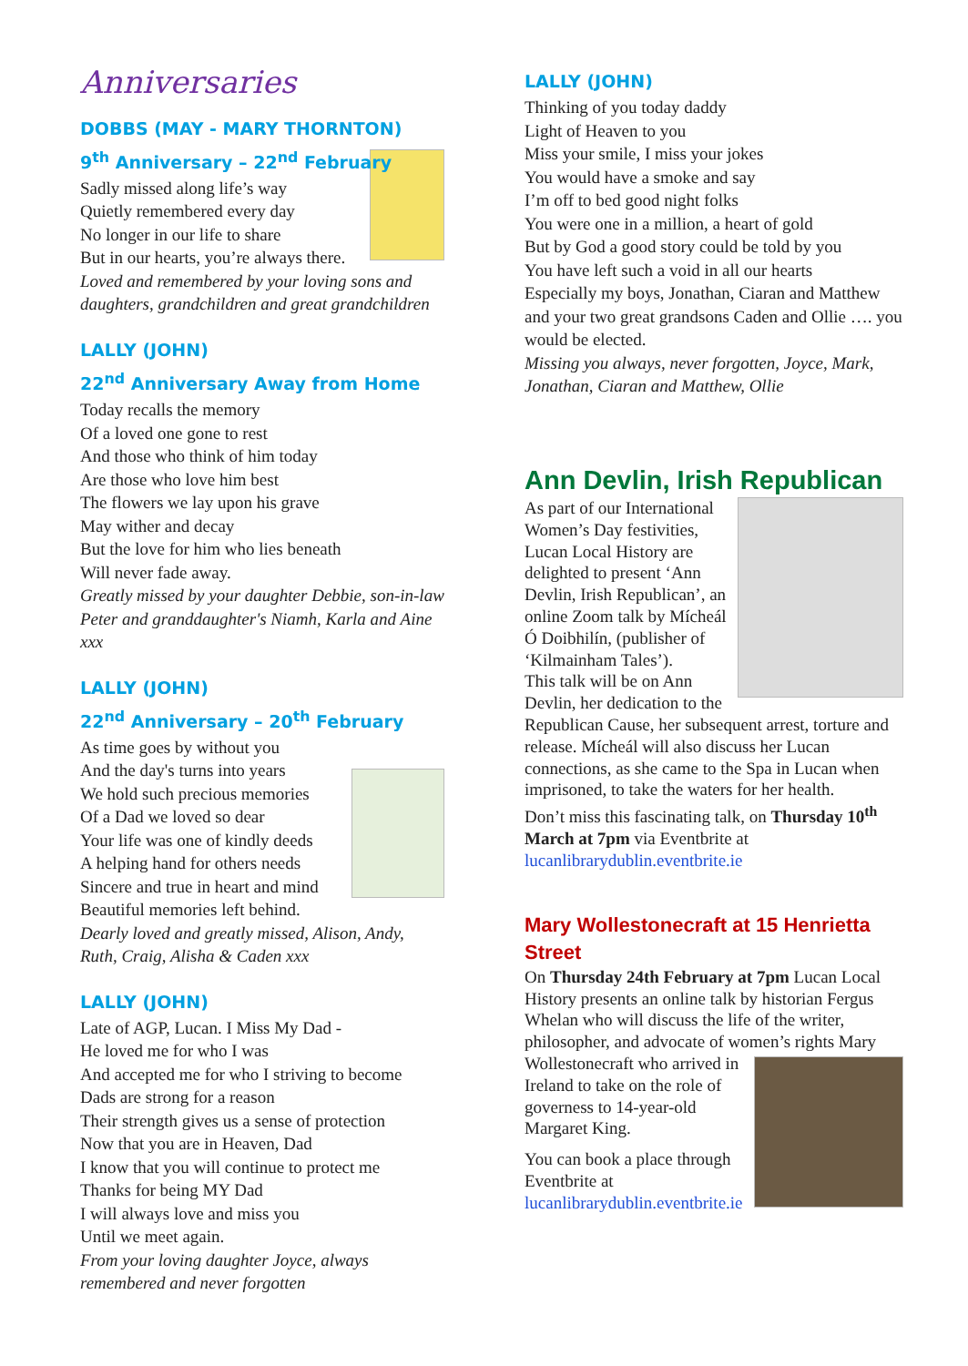Anniversaries
DOBBS (MAY - MARY THORNTON)
9<sup>th</sup> Anniversary – 22<sup>nd</sup> February
Sadly missed along life’s way
Quietly remembered every day
No longer in our life to share
But in our hearts, you’re always there.
Loved and remembered by your loving sons and daughters, grandchildren and great grandchildren
LALLY (JOHN)
22<sup>nd</sup> Anniversary Away from Home
Today recalls the memory
Of a loved one gone to rest
And those who think of him today
Are those who love him best
The flowers we lay upon his grave
May wither and decay
But the love for him who lies beneath
Will never fade away.
Greatly missed by your daughter Debbie, son-in-law Peter and granddaughter's Niamh, Karla and Aine xxx
LALLY (JOHN)
22<sup>nd</sup> Anniversary – 20<sup>th</sup> February
As time goes by without you
And the day's turns into years
We hold such precious memories
Of a Dad we loved so dear
Your life was one of kindly deeds
A helping hand for others needs
Sincere and true in heart and mind
Beautiful memories left behind.
Dearly loved and greatly missed, Alison, Andy, Ruth, Craig, Alisha & Caden xxx
LALLY (JOHN)
Late of AGP, Lucan. I Miss My Dad -
He loved me for who I was
And accepted me for who I striving to become
Dads are strong for a reason
Their strength gives us a sense of protection
Now that you are in Heaven, Dad
I know that you will continue to protect me
Thanks for being MY Dad
I will always love and miss you
Until we meet again.
From your loving daughter Joyce, always remembered and never forgotten
LALLY (JOHN)
Thinking of you today daddy
Light of Heaven to you
Miss your smile, I miss your jokes
You would have a smoke and say
I’m off to bed good night folks
You were one in a million, a heart of gold
But by God a good story could be told by you
You have left such a void in all our hearts
Especially my boys, Jonathan, Ciaran and Matthew and your two great grandsons Caden and Ollie …. you would be elected.
Missing you always, never forgotten, Joyce, Mark, Jonathan, Ciaran and Matthew, Ollie
Ann Devlin, Irish Republican
As part of our International Women’s Day festivities, Lucan Local History are delighted to present ‘Ann Devlin, Irish Republican’, an online Zoom talk by Mícheál Ó Doibhilín, (publisher of ‘Kilmainham Tales’).
This talk will be on Ann Devlin, her dedication to the Republican Cause, her subsequent arrest, torture and release. Mícheál will also discuss her Lucan connections, as she came to the Spa in Lucan when imprisoned, to take the waters for her health.
Don’t miss this fascinating talk, on Thursday 10<sup>th</sup> March at 7pm via Eventbrite at lucanlibrarydublin.eventbrite.ie
Mary Wollestonecraft at 15 Henrietta Street
On Thursday 24th February at 7pm Lucan Local History presents an online talk by historian Fergus Whelan who will discuss the life of the writer, philosopher, and advocate of women’s rights Mary
Wollestonecraft who arrived in Ireland to take on the role of governess to 14-year-old Margaret King.
You can book a place through Eventbrite at
lucanlibrarydublin.eventbrite.ie